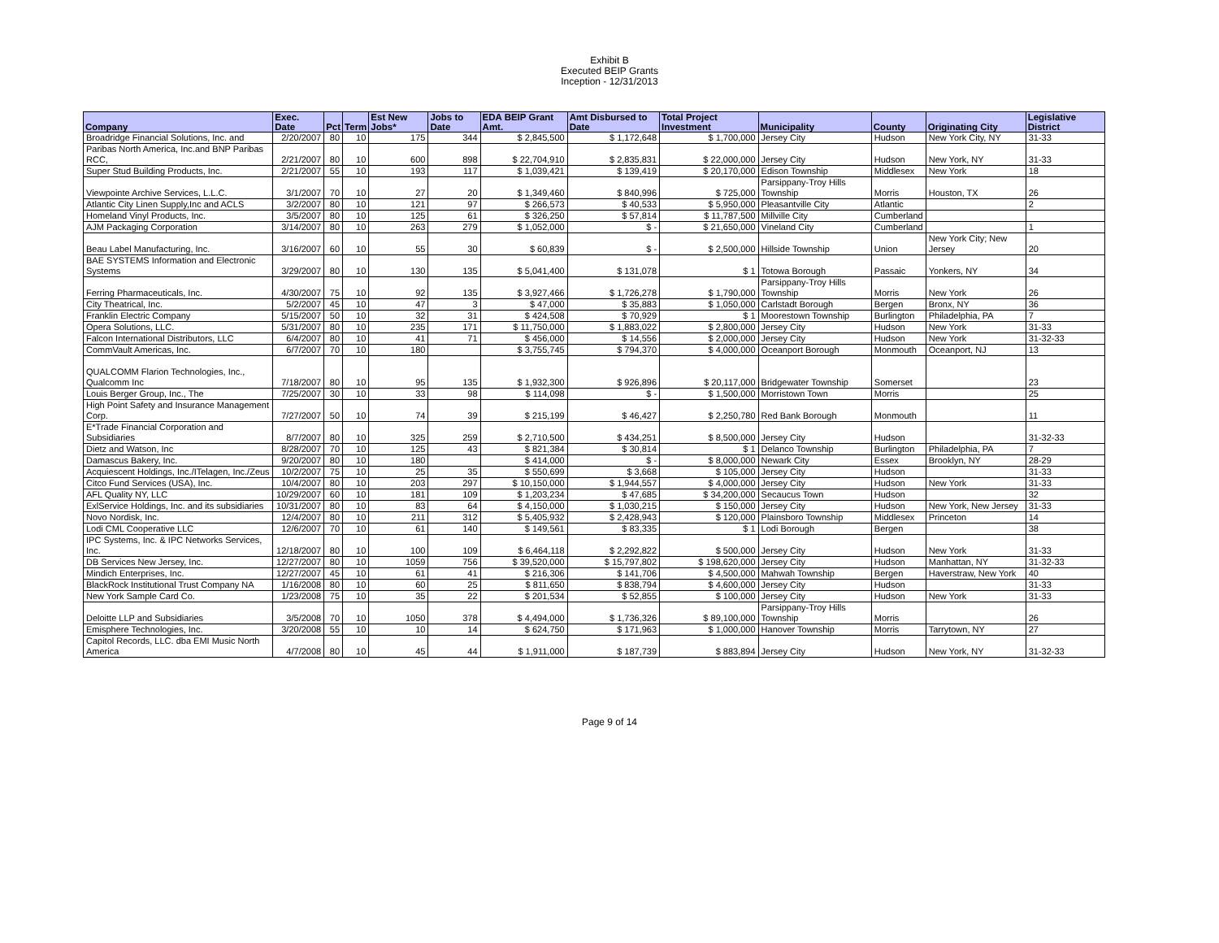Exhibit B
Executed BEIP Grants
Inception - 12/31/2013
| Company | Exec. Date | Pct | Term | Est New Jobs* | Jobs to Date | EDA BEIP Grant Amt. | Amt Disbursed to Date | Total Project Investment | Municipality | County | Originating City | Legislative District |
| --- | --- | --- | --- | --- | --- | --- | --- | --- | --- | --- | --- | --- |
| Broadridge Financial Solutions, Inc. and | 2/20/2007 | 80 | 10 | 175 | 344 | $ 2,845,500 | $ 1,172,648 | $ 1,700,000 | Jersey City | Hudson | New York City, NY | 31-33 |
| Paribas North America, Inc.and BNP Paribas RCC, | 2/21/2007 | 80 | 10 | 600 | 898 | $ 22,704,910 | $ 2,835,831 | $ 22,000,000 | Jersey City | Hudson | New York, NY | 31-33 |
| Super Stud Building Products, Inc. | 2/21/2007 | 55 | 10 | 193 | 117 | $ 1,039,421 | $ 139,419 | $ 20,170,000 | Edison Township | Middlesex | New York | 18 |
| Viewpointe Archive Services, L.L.C. | 3/1/2007 | 70 | 10 | 27 | 20 | $ 1,349,460 | $ 840,996 | $ 725,000 | Parsippany-Troy Hills Township | Morris | Houston, TX | 26 |
| Atlantic City Linen Supply,Inc and ACLS | 3/2/2007 | 80 | 10 | 121 | 97 | $ 266,573 | $ 40,533 | $ 5,950,000 | Pleasantville City | Atlantic | | 2 |
| Homeland Vinyl Products, Inc. | 3/5/2007 | 80 | 10 | 125 | 61 | $ 326,250 | $ 57,814 | $ 11,787,500 | Millville City | Cumberland | | |
| AJM Packaging Corporation | 3/14/2007 | 80 | 10 | 263 | 279 | $ 1,052,000 | $ - | $ 21,650,000 | Vineland City | Cumberland | | 1 |
| Beau Label Manufacturing, Inc. | 3/16/2007 | 60 | 10 | 55 | 30 | $ 60,839 | $ - | $ 2,500,000 | Hillside Township | Union | New York City; New Jersey | 20 |
| BAE SYSTEMS Information and Electronic Systems | 3/29/2007 | 80 | 10 | 130 | 135 | $ 5,041,400 | $ 131,078 | $ 1 | Totowa Borough | Passaic | Yonkers, NY | 34 |
| Ferring Pharmaceuticals, Inc. | 4/30/2007 | 75 | 10 | 92 | 135 | $ 3,927,466 | $ 1,726,278 | $ 1,790,000 | Parsippany-Troy Hills Township | Morris | New York | 26 |
| City Theatrical, Inc. | 5/2/2007 | 45 | 10 | 47 | 3 | $ 47,000 | $ 35,883 | $ 1,050,000 | Carlstadt Borough | Bergen | Bronx, NY | 36 |
| Franklin Electric Company | 5/15/2007 | 50 | 10 | 32 | 31 | $ 424,508 | $ 70,929 | $ 1 | Moorestown Township | Burlington | Philadelphia, PA | 7 |
| Opera Solutions, LLC. | 5/31/2007 | 80 | 10 | 235 | 171 | $ 11,750,000 | $ 1,883,022 | $ 2,800,000 | Jersey City | Hudson | New York | 31-33 |
| Falcon International Distributors, LLC | 6/4/2007 | 80 | 10 | 41 | 71 | $ 456,000 | $ 14,556 | $ 2,000,000 | Jersey City | Hudson | New York | 31-32-33 |
| CommVault Americas, Inc. | 6/7/2007 | 70 | 10 | 180 | | $ 3,755,745 | $ 794,370 | $ 4,000,000 | Oceanport Borough | Monmouth | Oceanport, NJ | 13 |
| QUALCOMM Flarion Technologies, Inc., Qualcomm Inc | 7/18/2007 | 80 | 10 | 95 | 135 | $ 1,932,300 | $ 926,896 | $ 20,117,000 | Bridgewater Township | Somerset | | 23 |
| Louis Berger Group, Inc., The | 7/25/2007 | 30 | 10 | 33 | 98 | $ 114,098 | $ - | $ 1,500,000 | Morristown Town | Morris | | 25 |
| High Point Safety and Insurance Management Corp. | 7/27/2007 | 50 | 10 | 74 | 39 | $ 215,199 | $ 46,427 | $ 2,250,780 | Red Bank Borough | Monmouth | | 11 |
| E*Trade Financial Corporation and Subsidiaries | 8/7/2007 | 80 | 10 | 325 | 259 | $ 2,710,500 | $ 434,251 | $ 8,500,000 | Jersey City | Hudson | | 31-32-33 |
| Dietz and Watson, Inc | 8/28/2007 | 70 | 10 | 125 | 43 | $ 821,384 | $ 30,814 | $ 1 | Delanco Township | Burlington | Philadelphia, PA | 7 |
| Damascus Bakery, Inc. | 9/20/2007 | 80 | 10 | 180 | | $ 414,000 | $ - | $ 8,000,000 | Newark City | Essex | Brooklyn, NY | 28-29 |
| Acquiescent Holdings, Inc./ITelagen, Inc./Zeus | 10/2/2007 | 75 | 10 | 25 | 35 | $ 550,699 | $ 3,668 | $ 105,000 | Jersey City | Hudson | | 31-33 |
| Citco Fund Services (USA), Inc. | 10/4/2007 | 80 | 10 | 203 | 297 | $ 10,150,000 | $ 1,944,557 | $ 4,000,000 | Jersey City | Hudson | New York | 31-33 |
| AFL Quality NY, LLC | 10/29/2007 | 60 | 10 | 181 | 109 | $ 1,203,234 | $ 47,685 | $ 34,200,000 | Secaucus Town | Hudson | | 32 |
| ExlService Holdings, Inc. and its subsidiaries | 10/31/2007 | 80 | 10 | 83 | 64 | $ 4,150,000 | $ 1,030,215 | $ 150,000 | Jersey City | Hudson | New York, New Jersey | 31-33 |
| Novo Nordisk, Inc. | 12/4/2007 | 80 | 10 | 211 | 312 | $ 5,405,932 | $ 2,428,943 | $ 120,000 | Plainsboro Township | Middlesex | Princeton | 14 |
| Lodi CML Cooperative LLC | 12/6/2007 | 70 | 10 | 61 | 140 | $ 149,561 | $ 83,335 | $ 1 | Lodi Borough | Bergen | | 38 |
| IPC Systems, Inc. & IPC Networks Services, Inc. | 12/18/2007 | 80 | 10 | 100 | 109 | $ 6,464,118 | $ 2,292,822 | $ 500,000 | Jersey City | Hudson | New York | 31-33 |
| DB Services New Jersey, Inc. | 12/27/2007 | 80 | 10 | 1059 | 756 | $ 39,520,000 | $ 15,797,802 | $ 198,620,000 | Jersey City | Hudson | Manhattan, NY | 31-32-33 |
| Mindich Enterprises, Inc. | 12/27/2007 | 45 | 10 | 61 | 41 | $ 216,306 | $ 141,706 | $ 4,500,000 | Mahwah Township | Bergen | Haverstraw, New York | 40 |
| BlackRock Institutional Trust Company NA | 1/16/2008 | 80 | 10 | 60 | 25 | $ 811,650 | $ 838,794 | $ 4,600,000 | Jersey City | Hudson | | 31-33 |
| New York Sample Card Co. | 1/23/2008 | 75 | 10 | 35 | 22 | $ 201,534 | $ 52,855 | $ 100,000 | Jersey City | Hudson | New York | 31-33 |
| Deloitte LLP and Subsidiaries | 3/5/2008 | 70 | 10 | 1050 | 378 | $ 4,494,000 | $ 1,736,326 | $ 89,100,000 | Parsippany-Troy Hills Township | Morris | | 26 |
| Emisphere Technologies, Inc. | 3/20/2008 | 55 | 10 | 10 | 14 | $ 624,750 | $ 171,963 | $ 1,000,000 | Hanover Township | Morris | Tarrytown, NY | 27 |
| Capitol Records, LLC. dba EMI Music North America | 4/7/2008 | 80 | 10 | 45 | 44 | $ 1,911,000 | $ 187,739 | $ 883,894 | Jersey City | Hudson | New York, NY | 31-32-33 |
Page 9 of 14